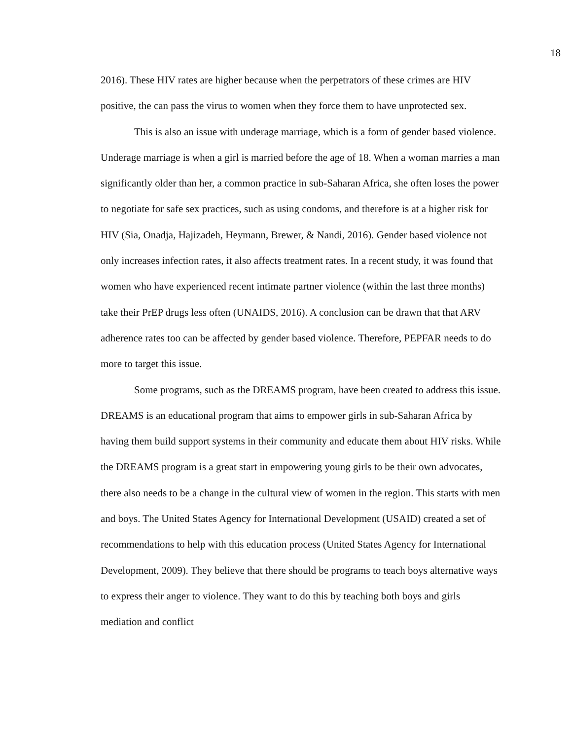18
2016). These HIV rates are higher because when the perpetrators of these crimes are HIV positive, the can pass the virus to women when they force them to have unprotected sex.
This is also an issue with underage marriage, which is a form of gender based violence. Underage marriage is when a girl is married before the age of 18. When a woman marries a man significantly older than her, a common practice in sub-Saharan Africa, she often loses the power to negotiate for safe sex practices, such as using condoms, and therefore is at a higher risk for HIV (Sia, Onadja, Hajizadeh, Heymann, Brewer, & Nandi, 2016). Gender based violence not only increases infection rates, it also affects treatment rates. In a recent study, it was found that women who have experienced recent intimate partner violence (within the last three months) take their PrEP drugs less often (UNAIDS, 2016). A conclusion can be drawn that that ARV adherence rates too can be affected by gender based violence. Therefore, PEPFAR needs to do more to target this issue.
Some programs, such as the DREAMS program, have been created to address this issue. DREAMS is an educational program that aims to empower girls in sub-Saharan Africa by having them build support systems in their community and educate them about HIV risks. While the DREAMS program is a great start in empowering young girls to be their own advocates, there also needs to be a change in the cultural view of women in the region. This starts with men and boys. The United States Agency for International Development (USAID) created a set of recommendations to help with this education process (United States Agency for International Development, 2009). They believe that there should be programs to teach boys alternative ways to express their anger to violence. They want to do this by teaching both boys and girls mediation and conflict